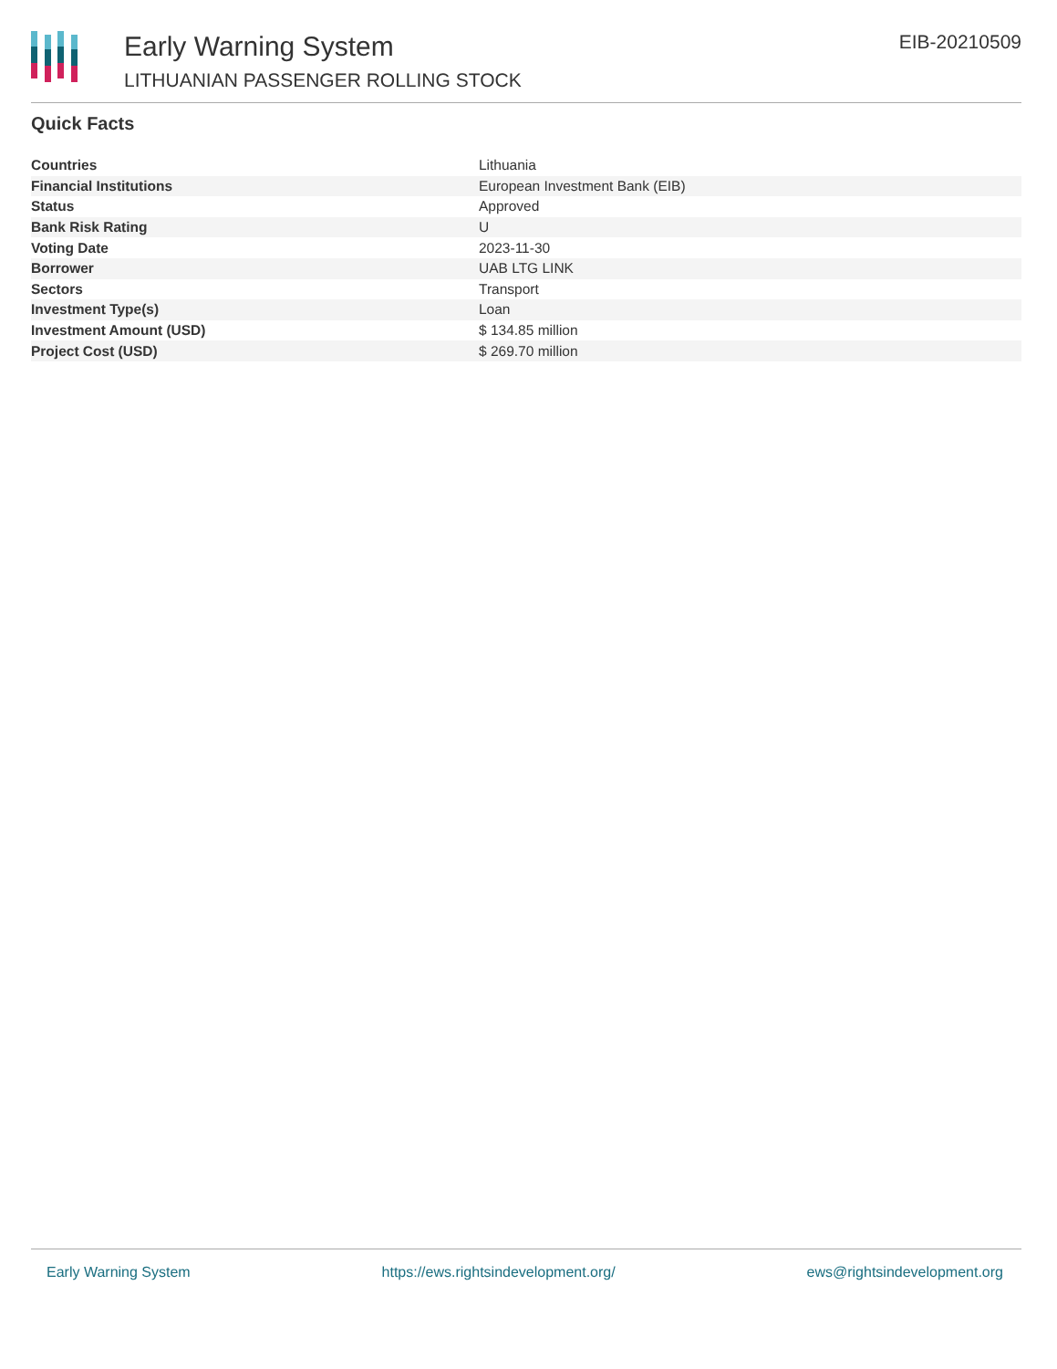Early Warning System
LITHUANIAN PASSENGER ROLLING STOCK
EIB-20210509
Quick Facts
| Countries | Lithuania |
| Financial Institutions | European Investment Bank (EIB) |
| Status | Approved |
| Bank Risk Rating | U |
| Voting Date | 2023-11-30 |
| Borrower | UAB LTG LINK |
| Sectors | Transport |
| Investment Type(s) | Loan |
| Investment Amount (USD) | $ 134.85 million |
| Project Cost (USD) | $ 269.70 million |
Early Warning System https://ews.rightsindevelopment.org/ ews@rightsindevelopment.org